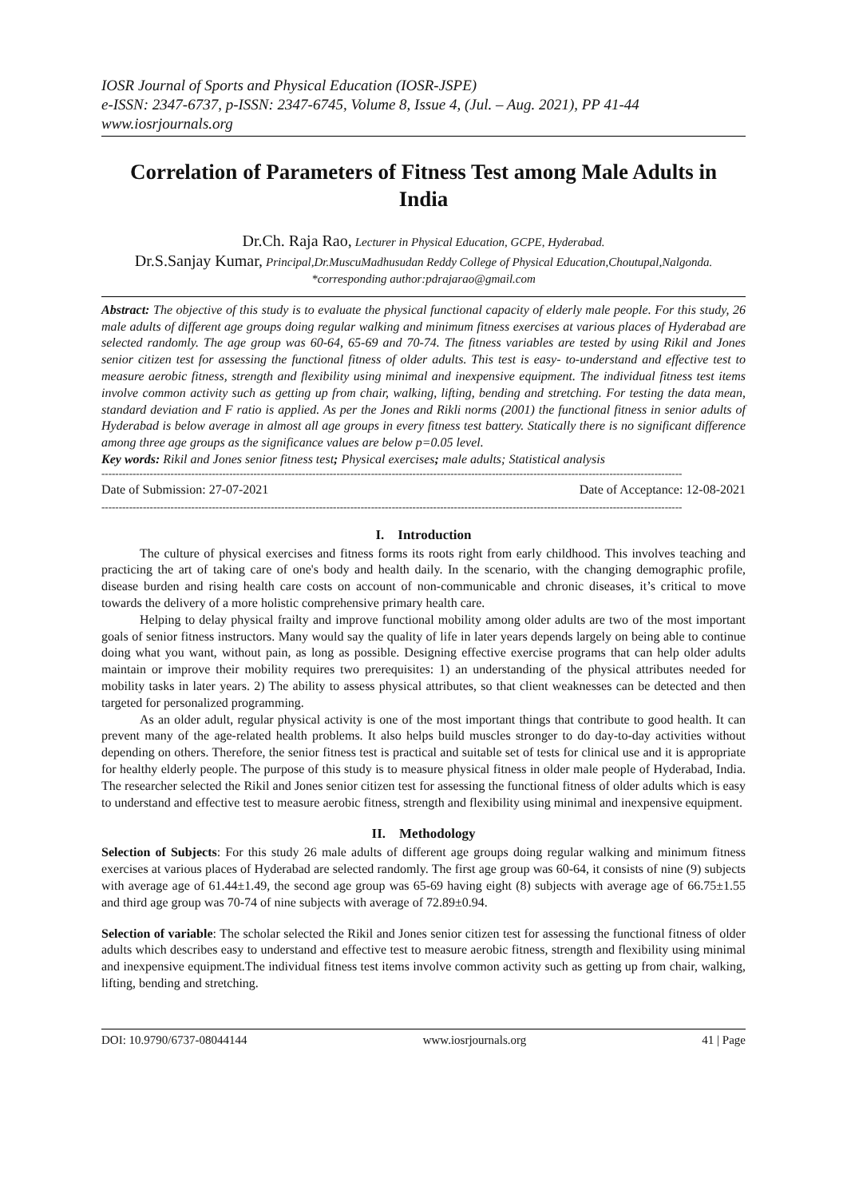IOSR Journal of Sports and Physical Education (IOSR-JSPE)
e-ISSN: 2347-6737, p-ISSN: 2347-6745, Volume 8, Issue 4, (Jul. – Aug. 2021), PP 41-44
www.iosrjournals.org
Correlation of Parameters of Fitness Test among Male Adults in India
Dr.Ch. Raja Rao, Lecturer in Physical Education, GCPE, Hyderabad.
Dr.S.Sanjay Kumar, Principal,Dr.MuscuMadhusudan Reddy College of Physical Education,Choutupal,Nalgonda.
*corresponding author:pdrajarao@gmail.com
Abstract: The objective of this study is to evaluate the physical functional capacity of elderly male people. For this study, 26 male adults of different age groups doing regular walking and minimum fitness exercises at various places of Hyderabad are selected randomly. The age group was 60-64, 65-69 and 70-74. The fitness variables are tested by using Rikil and Jones senior citizen test for assessing the functional fitness of older adults. This test is easy- to-understand and effective test to measure aerobic fitness, strength and flexibility using minimal and inexpensive equipment. The individual fitness test items involve common activity such as getting up from chair, walking, lifting, bending and stretching. For testing the data mean, standard deviation and F ratio is applied. As per the Jones and Rikli norms (2001) the functional fitness in senior adults of Hyderabad is below average in almost all age groups in every fitness test battery. Statically there is no significant difference among three age groups as the significance values are below p=0.05 level.
Key words: Rikil and Jones senior fitness test; Physical exercises; male adults; Statistical analysis
------------------------------------------------------------------------------------------------------------------------------------------------------------------------
Date of Submission: 27-07-2021 Date of Acceptance: 12-08-2021
------------------------------------------------------------------------------------------------------------------------------------------------------------------------
I. Introduction
The culture of physical exercises and fitness forms its roots right from early childhood. This involves teaching and practicing the art of taking care of one's body and health daily. In the scenario, with the changing demographic profile, disease burden and rising health care costs on account of non-communicable and chronic diseases, it’s critical to move towards the delivery of a more holistic comprehensive primary health care.
Helping to delay physical frailty and improve functional mobility among older adults are two of the most important goals of senior fitness instructors. Many would say the quality of life in later years depends largely on being able to continue doing what you want, without pain, as long as possible. Designing effective exercise programs that can help older adults maintain or improve their mobility requires two prerequisites: 1) an understanding of the physical attributes needed for mobility tasks in later years. 2) The ability to assess physical attributes, so that client weaknesses can be detected and then targeted for personalized programming.
As an older adult, regular physical activity is one of the most important things that contribute to good health. It can prevent many of the age-related health problems. It also helps build muscles stronger to do day-to-day activities without depending on others. Therefore, the senior fitness test is practical and suitable set of tests for clinical use and it is appropriate for healthy elderly people. The purpose of this study is to measure physical fitness in older male people of Hyderabad, India. The researcher selected the Rikil and Jones senior citizen test for assessing the functional fitness of older adults which is easy to understand and effective test to measure aerobic fitness, strength and flexibility using minimal and inexpensive equipment.
II. Methodology
Selection of Subjects: For this study 26 male adults of different age groups doing regular walking and minimum fitness exercises at various places of Hyderabad are selected randomly. The first age group was 60-64, it consists of nine (9) subjects with average age of 61.44±1.49, the second age group was 65-69 having eight (8) subjects with average age of 66.75±1.55 and third age group was 70-74 of nine subjects with average of 72.89±0.94.
Selection of variable: The scholar selected the Rikil and Jones senior citizen test for assessing the functional fitness of older adults which describes easy to understand and effective test to measure aerobic fitness, strength and flexibility using minimal and inexpensive equipment.The individual fitness test items involve common activity such as getting up from chair, walking, lifting, bending and stretching.
DOI: 10.9790/6737-08044144 www.iosrjournals.org 41 | Page